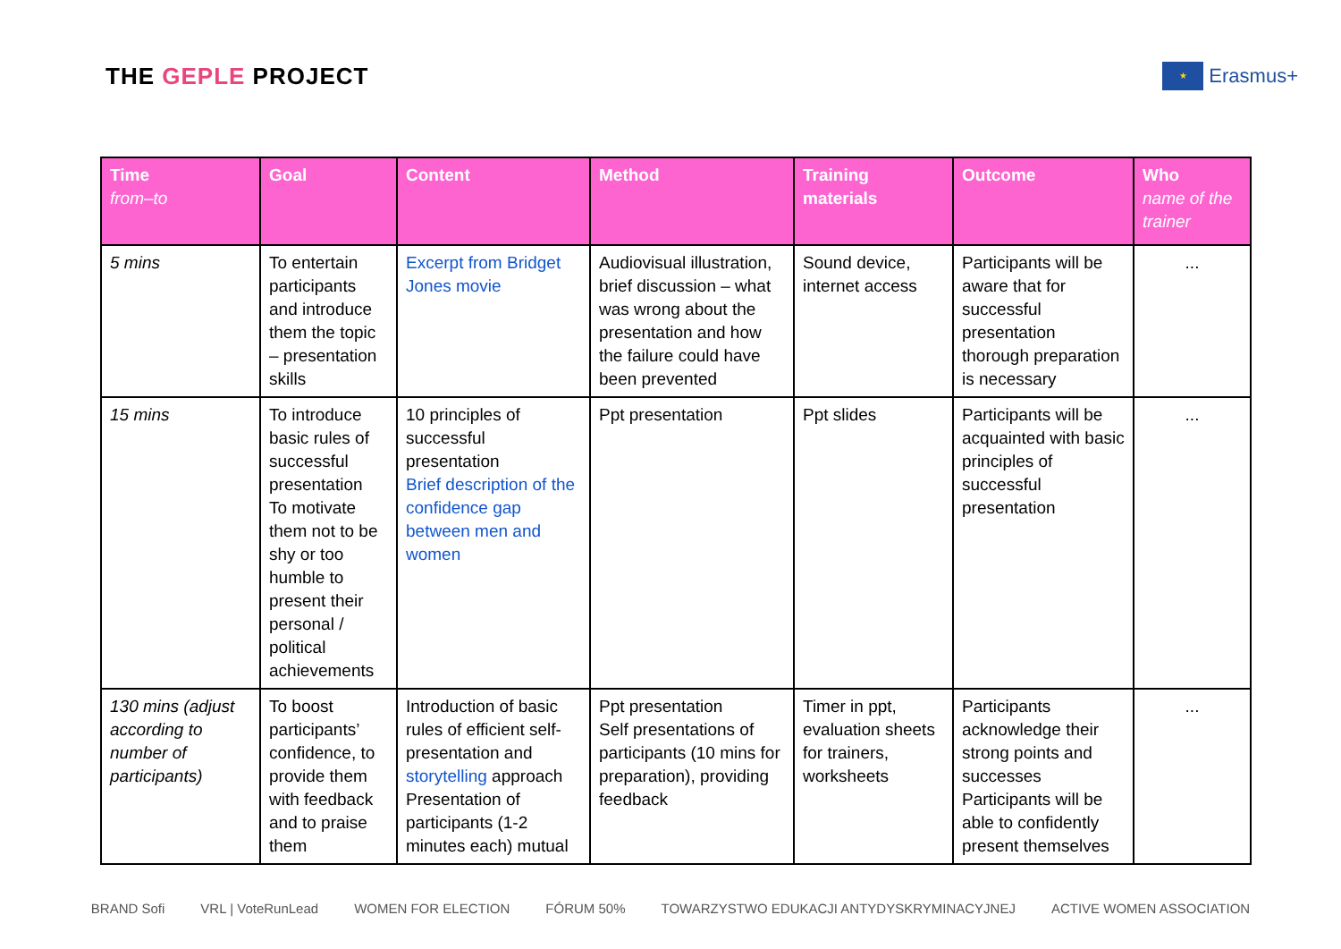THE GEPLE PROJECT
★
Erasmus+
| Time from–to | Goal | Content | Method | Training materials | Outcome | Who name of the trainer |
| --- | --- | --- | --- | --- | --- | --- |
| 5 mins | To entertain participants and introduce them the topic – presentation skills | Excerpt from Bridget Jones movie | Audiovisual illustration, brief discussion – what was wrong about the presentation and how the failure could have been prevented | Sound device, internet access | Participants will be aware that for successful presentation thorough preparation is necessary | ... |
| 15 mins | To introduce basic rules of successful presentation To motivate them not to be shy or too humble to present their personal / political achievements | 10 principles of successful presentation Brief description of the confidence gap between men and women | Ppt presentation | Ppt slides | Participants will be acquainted with basic principles of successful presentation | ... |
| 130 mins (adjust according to number of participants) | To boost participants’ confidence, to provide them with feedback and to praise them | Introduction of basic rules of efficient self-presentation and storytelling approach Presentation of participants (1-2 minutes each) mutual | Ppt presentation Self presentations of participants (10 mins for preparation), providing feedback | Timer in ppt, evaluation sheets for trainers, worksheets | Participants acknowledge their strong points and successes Participants will be able to confidently present themselves | ... |
BRAND Sofi VRL | VoteRunLead WOMEN FOR ELECTION FÓRUM 50% TOWARZYSTWO EDUKACJI ANTYDYSKRYMINACYJNEJ ACTIVE WOMEN ASSOCIATION